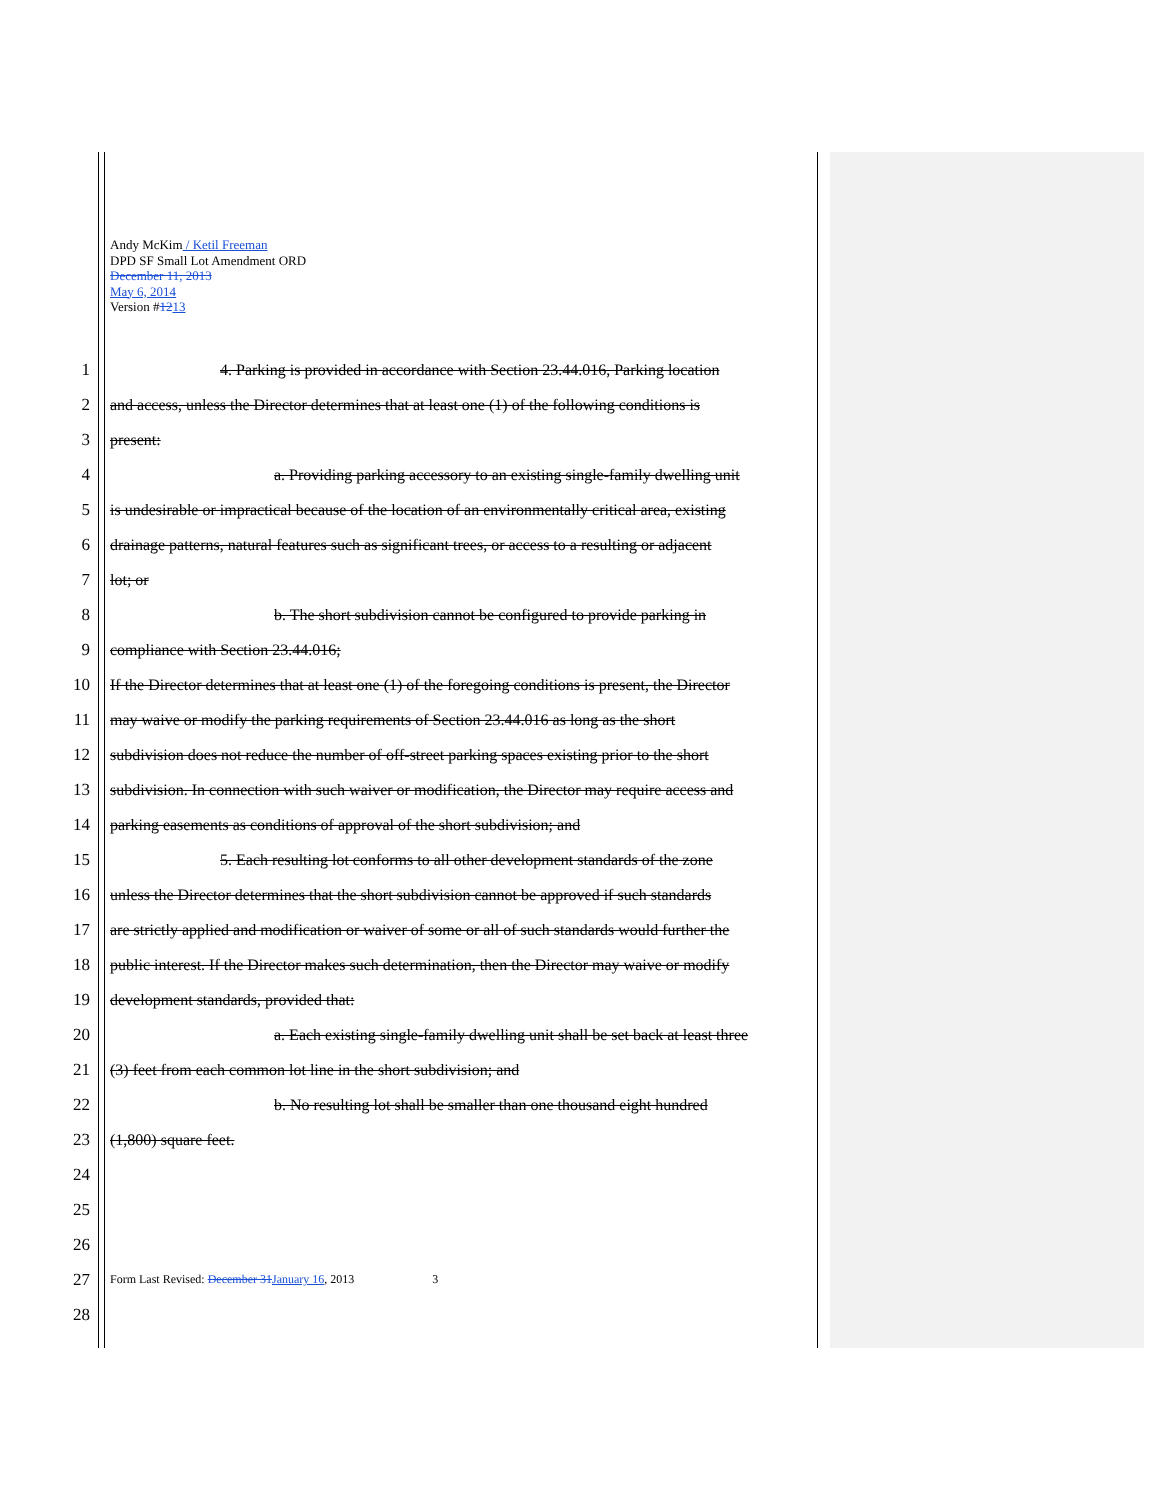Andy McKim / Ketil Freeman
DPD SF Small Lot Amendment ORD
December 11, 2013
May 6, 2014
Version #1213
1 4. Parking is provided in accordance with Section 23.44.016, Parking location
2 and access, unless the Director determines that at least one (1) of the following conditions is
3 present:
4 a. Providing parking accessory to an existing single-family dwelling unit
5 is undesirable or impractical because of the location of an environmentally critical area, existing
6 drainage patterns, natural features such as significant trees, or access to a resulting or adjacent
7 lot; or
8 b. The short subdivision cannot be configured to provide parking in
9 compliance with Section 23.44.016;
10 If the Director determines that at least one (1) of the foregoing conditions is present, the Director
11 may waive or modify the parking requirements of Section 23.44.016 as long as the short
12 subdivision does not reduce the number of off-street parking spaces existing prior to the short
13 subdivision. In connection with such waiver or modification, the Director may require access and
14 parking easements as conditions of approval of the short subdivision; and
15 5. Each resulting lot conforms to all other development standards of the zone
16 unless the Director determines that the short subdivision cannot be approved if such standards
17 are strictly applied and modification or waiver of some or all of such standards would further the
18 public interest. If the Director makes such determination, then the Director may waive or modify
19 development standards, provided that:
20 a. Each existing single-family dwelling unit shall be set back at least three
21 (3) feet from each common lot line in the short subdivision; and
22 b. No resulting lot shall be smaller than one thousand eight hundred
23 (1,800) square feet.
24
25
26
27 Form Last Revised: December 31 January 16, 2013 3
28